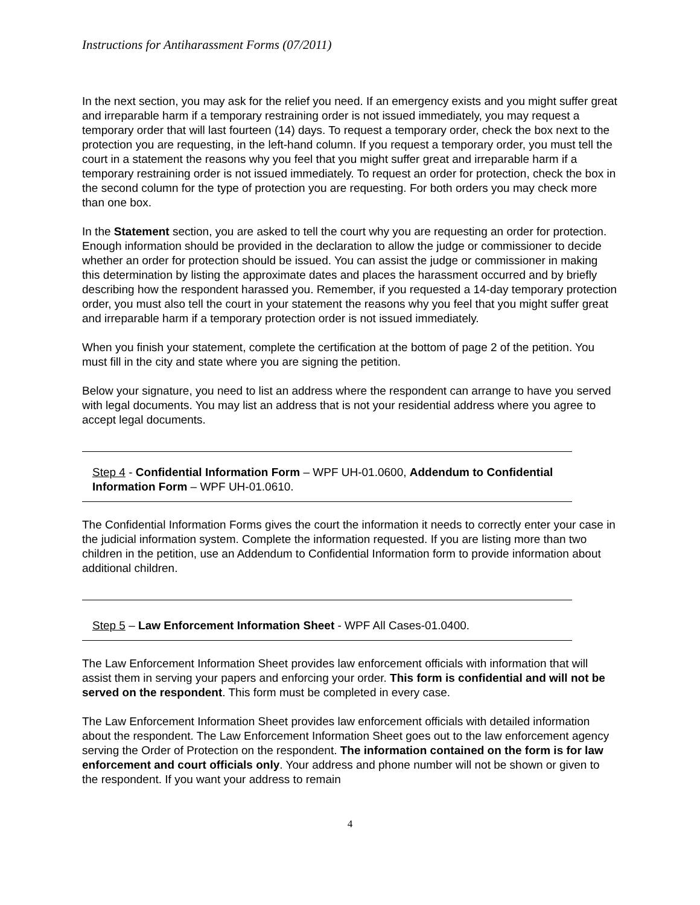Instructions for Antiharassment Forms (07/2011)
In the next section, you may ask for the relief you need. If an emergency exists and you might suffer great and irreparable harm if a temporary restraining order is not issued immediately, you may request a temporary order that will last fourteen (14) days. To request a temporary order, check the box next to the protection you are requesting, in the left-hand column. If you request a temporary order, you must tell the court in a statement the reasons why you feel that you might suffer great and irreparable harm if a temporary restraining order is not issued immediately. To request an order for protection, check the box in the second column for the type of protection you are requesting. For both orders you may check more than one box.
In the Statement section, you are asked to tell the court why you are requesting an order for protection. Enough information should be provided in the declaration to allow the judge or commissioner to decide whether an order for protection should be issued. You can assist the judge or commissioner in making this determination by listing the approximate dates and places the harassment occurred and by briefly describing how the respondent harassed you. Remember, if you requested a 14-day temporary protection order, you must also tell the court in your statement the reasons why you feel that you might suffer great and irreparable harm if a temporary protection order is not issued immediately.
When you finish your statement, complete the certification at the bottom of page 2 of the petition. You must fill in the city and state where you are signing the petition.
Below your signature, you need to list an address where the respondent can arrange to have you served with legal documents. You may list an address that is not your residential address where you agree to accept legal documents.
Step 4 - Confidential Information Form – WPF UH-01.0600, Addendum to Confidential Information Form – WPF UH-01.0610.
The Confidential Information Forms gives the court the information it needs to correctly enter your case in the judicial information system. Complete the information requested. If you are listing more than two children in the petition, use an Addendum to Confidential Information form to provide information about additional children.
Step 5 – Law Enforcement Information Sheet - WPF All Cases-01.0400.
The Law Enforcement Information Sheet provides law enforcement officials with information that will assist them in serving your papers and enforcing your order. This form is confidential and will not be served on the respondent. This form must be completed in every case.
The Law Enforcement Information Sheet provides law enforcement officials with detailed information about the respondent. The Law Enforcement Information Sheet goes out to the law enforcement agency serving the Order of Protection on the respondent. The information contained on the form is for law enforcement and court officials only. Your address and phone number will not be shown or given to the respondent. If you want your address to remain
4